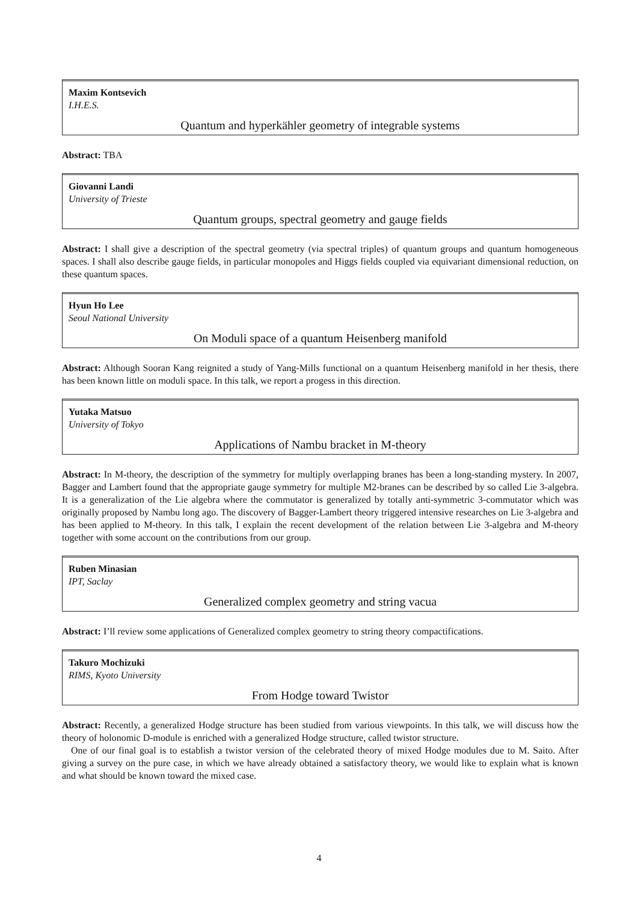Maxim Kontsevich
I.H.E.S.
Quantum and hyperkähler geometry of integrable systems
Abstract: TBA
Giovanni Landi
University of Trieste
Quantum groups, spectral geometry and gauge fields
Abstract: I shall give a description of the spectral geometry (via spectral triples) of quantum groups and quantum homogeneous spaces. I shall also describe gauge fields, in particular monopoles and Higgs fields coupled via equivariant dimensional reduction, on these quantum spaces.
Hyun Ho Lee
Seoul National University
On Moduli space of a quantum Heisenberg manifold
Abstract: Although Sooran Kang reignited a study of Yang-Mills functional on a quantum Heisenberg manifold in her thesis, there has been known little on moduli space. In this talk, we report a progess in this direction.
Yutaka Matsuo
University of Tokyo
Applications of Nambu bracket in M-theory
Abstract: In M-theory, the description of the symmetry for multiply overlapping branes has been a long-standing mystery. In 2007, Bagger and Lambert found that the appropriate gauge symmetry for multiple M2-branes can be described by so called Lie 3-algebra. It is a generalization of the Lie algebra where the commutator is generalized by totally anti-symmetric 3-commutator which was originally proposed by Nambu long ago. The discovery of Bagger-Lambert theory triggered intensive researches on Lie 3-algebra and has been applied to M-theory. In this talk, I explain the recent development of the relation between Lie 3-algebra and M-theory together with some account on the contributions from our group.
Ruben Minasian
IPT, Saclay
Generalized complex geometry and string vacua
Abstract: I’ll review some applications of Generalized complex geometry to string theory compactifications.
Takuro Mochizuki
RIMS, Kyoto University
From Hodge toward Twistor
Abstract: Recently, a generalized Hodge structure has been studied from various viewpoints. In this talk, we will discuss how the theory of holonomic D-module is enriched with a generalized Hodge structure, called twistor structure.
One of our final goal is to establish a twistor version of the celebrated theory of mixed Hodge modules due to M. Saito. After giving a survey on the pure case, in which we have already obtained a satisfactory theory, we would like to explain what is known and what should be known toward the mixed case.
4